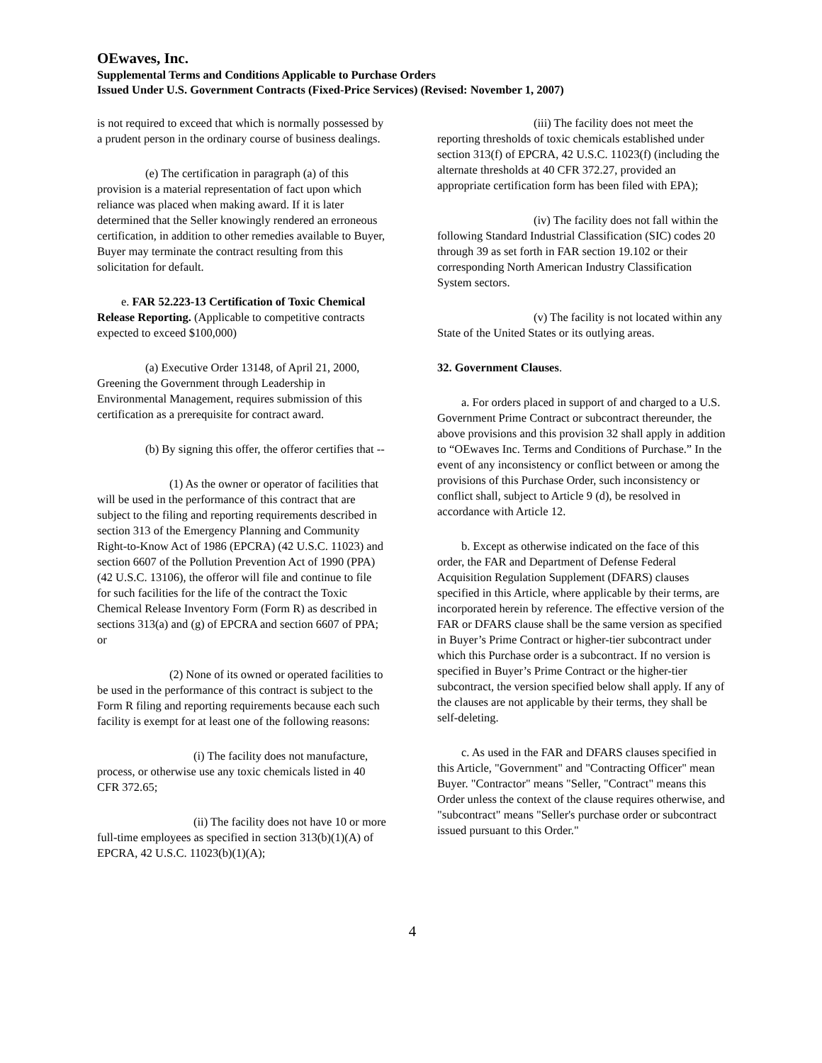OEwaves, Inc.
Supplemental Terms and Conditions Applicable to Purchase Orders
Issued Under U.S. Government Contracts (Fixed-Price Services) (Revised: November 1, 2007)
is not required to exceed that which is normally possessed by a prudent person in the ordinary course of business dealings.
(e) The certification in paragraph (a) of this provision is a material representation of fact upon which reliance was placed when making award. If it is later determined that the Seller knowingly rendered an erroneous certification, in addition to other remedies available to Buyer, Buyer may terminate the contract resulting from this solicitation for default.
e. FAR 52.223-13 Certification of Toxic Chemical Release Reporting. (Applicable to competitive contracts expected to exceed $100,000)
(a) Executive Order 13148, of April 21, 2000, Greening the Government through Leadership in Environmental Management, requires submission of this certification as a prerequisite for contract award.
(b) By signing this offer, the offeror certifies that --
(1) As the owner or operator of facilities that will be used in the performance of this contract that are subject to the filing and reporting requirements described in section 313 of the Emergency Planning and Community Right-to-Know Act of 1986 (EPCRA) (42 U.S.C. 11023) and section 6607 of the Pollution Prevention Act of 1990 (PPA) (42 U.S.C. 13106), the offeror will file and continue to file for such facilities for the life of the contract the Toxic Chemical Release Inventory Form (Form R) as described in sections 313(a) and (g) of EPCRA and section 6607 of PPA; or
(2) None of its owned or operated facilities to be used in the performance of this contract is subject to the Form R filing and reporting requirements because each such facility is exempt for at least one of the following reasons:
(i) The facility does not manufacture, process, or otherwise use any toxic chemicals listed in 40 CFR 372.65;
(ii) The facility does not have 10 or more full-time employees as specified in section 313(b)(1)(A) of EPCRA, 42 U.S.C. 11023(b)(1)(A);
(iii) The facility does not meet the reporting thresholds of toxic chemicals established under section 313(f) of EPCRA, 42 U.S.C. 11023(f) (including the alternate thresholds at 40 CFR 372.27, provided an appropriate certification form has been filed with EPA);
(iv) The facility does not fall within the following Standard Industrial Classification (SIC) codes 20 through 39 as set forth in FAR section 19.102 or their corresponding North American Industry Classification System sectors.
(v) The facility is not located within any State of the United States or its outlying areas.
32. Government Clauses.
a. For orders placed in support of and charged to a U.S. Government Prime Contract or subcontract thereunder, the above provisions and this provision 32 shall apply in addition to “OEwaves Inc. Terms and Conditions of Purchase.” In the event of any inconsistency or conflict between or among the provisions of this Purchase Order, such inconsistency or conflict shall, subject to Article 9 (d), be resolved in accordance with Article 12.
b. Except as otherwise indicated on the face of this order, the FAR and Department of Defense Federal Acquisition Regulation Supplement (DFARS) clauses specified in this Article, where applicable by their terms, are incorporated herein by reference. The effective version of the FAR or DFARS clause shall be the same version as specified in Buyer’s Prime Contract or higher-tier subcontract under which this Purchase order is a subcontract. If no version is specified in Buyer’s Prime Contract or the higher-tier subcontract, the version specified below shall apply. If any of the clauses are not applicable by their terms, they shall be self-deleting.
c. As used in the FAR and DFARS clauses specified in this Article, "Government" and "Contracting Officer" mean Buyer. "Contractor" means "Seller, "Contract" means this Order unless the context of the clause requires otherwise, and "subcontract" means "Seller's purchase order or subcontract issued pursuant to this Order."
4